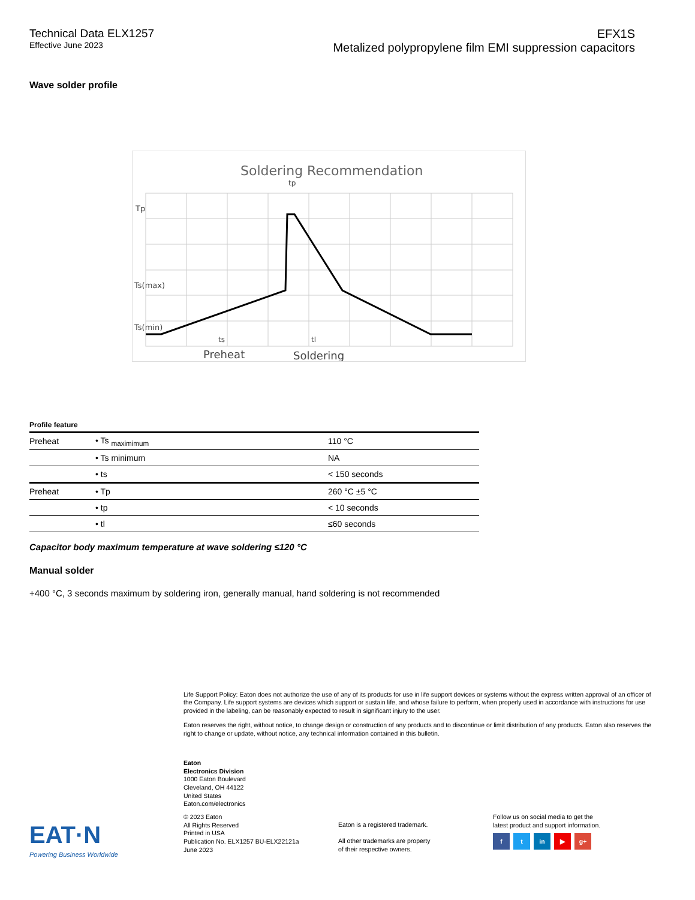Technical Data ELX1257
Effective June 2023
EFX1S
Metalized polypropylene film EMI suppression capacitors
Wave solder profile
Soldering Recommendation
Tp
Ts(max)
Ts(min)
tp
ts
tl
Preheat
Soldering
Profile feature
| Preheat | • Ts <sub>maximimum</sub> | 110 °C |
| | • Ts minimum | NA |
| | • ts | < 150 seconds |
| Preheat | • Tp | 260 °C ±5 °C |
| | • tp | < 10 seconds |
| | • tl | ≤60 seconds |
Capacitor body maximum temperature at wave soldering ≤120 °C
Manual solder
+400 °C, 3 seconds maximum by soldering iron, generally manual, hand soldering is not recommended
Life Support Policy: Eaton does not authorize the use of any of its products for use in life support devices or systems without the express written approval of an officer of the Company. Life support systems are devices which support or sustain life, and whose failure to perform, when properly used in accordance with instructions for use provided in the labeling, can be reasonably expected to result in significant injury to the user.
Eaton reserves the right, without notice, to change design or construction of any products and to discontinue or limit distribution of any products. Eaton also reserves the right to change or update, without notice, any technical information contained in this bulletin.
Eaton
Electronics Division
1000 Eaton Boulevard
Cleveland, OH 44122
United States
Eaton.com/electronics
EAT·N
Powering Business Worldwide
© 2023 Eaton
All Rights Reserved
Printed in USA
Publication No. ELX1257 BU-ELX22121a
June 2023
Eaton is a registered trademark.
All other trademarks are property
of their respective owners.
Follow us on social media to get the
latest product and support information.
f t in ▶ g+